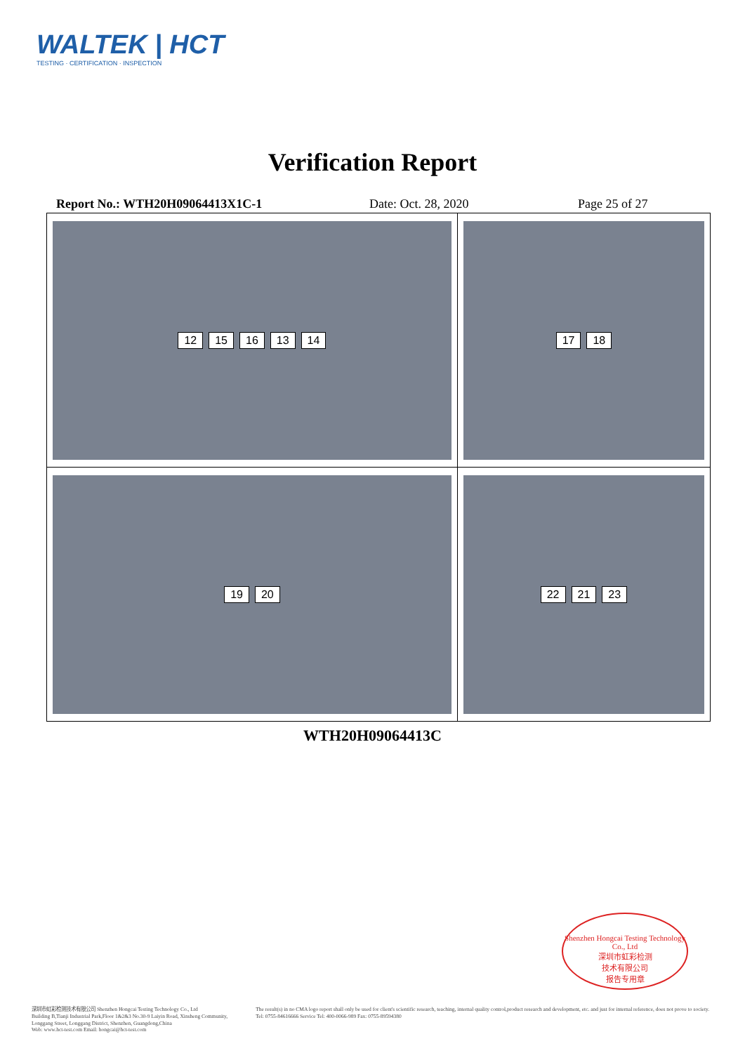WALTEK | HCT
TESTING · CERTIFICATION · INSPECTION
Verification Report
Report No.: WTH20H09064413X1C-1 Date: Oct. 28, 2020 Page 25 of 27
| 12 15 16 13 14 | 17 18 |
| 19 20 | 22 21 23 |
WTH20H09064413C
Shenzhen Hongcai Testing Technology Co., Ltd
深圳市虹彩检测
技术有限公司
报告专用章
深圳市虹彩检测技术有限公司 Shenzhen Hongcai Testing Technology Co., Ltd
Building B,Tianji Industrial Park,Floor 1&2&3 No.30-9 Laiyin Road, Xinsheng Community,
Longgang Street, Longgang District, Shenzhen, Guangdong,China
Web: www.hct-test.com Email: hongcai@hct-test.com
The result(s) in no CMA logo report shall only be used for client's scientific research, teaching, internal quality control,product research and development, etc. and just for internal reference, does not prove to society.
Tel: 0755-84616666 Service Tel: 400-0066-989 Fax: 0755-89594380